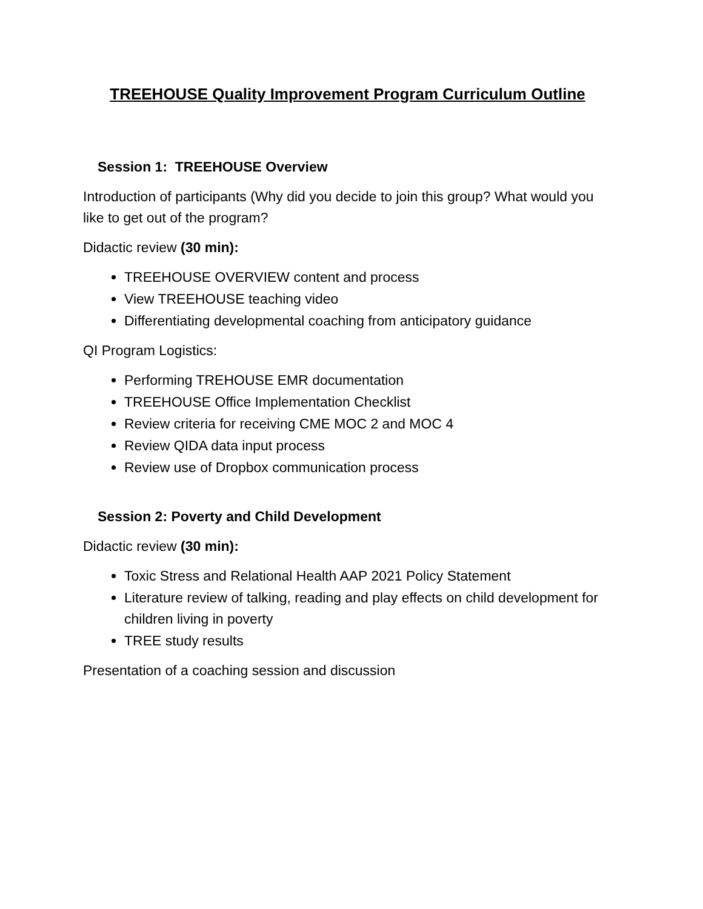TREEHOUSE Quality Improvement Program Curriculum Outline
Session 1: TREEHOUSE Overview
Introduction of participants (Why did you decide to join this group? What would you like to get out of the program?
Didactic review (30 min):
TREEHOUSE OVERVIEW content and process
View TREEHOUSE teaching video
Differentiating developmental coaching from anticipatory guidance
QI Program Logistics:
Performing TREHOUSE EMR documentation
TREEHOUSE Office Implementation Checklist
Review criteria for receiving CME MOC 2 and MOC 4
Review QIDA data input process
Review use of Dropbox communication process
Session 2: Poverty and Child Development
Didactic review (30 min):
Toxic Stress and Relational Health AAP 2021 Policy Statement
Literature review of talking, reading and play effects on child development for children living in poverty
TREE study results
Presentation of a coaching session and discussion